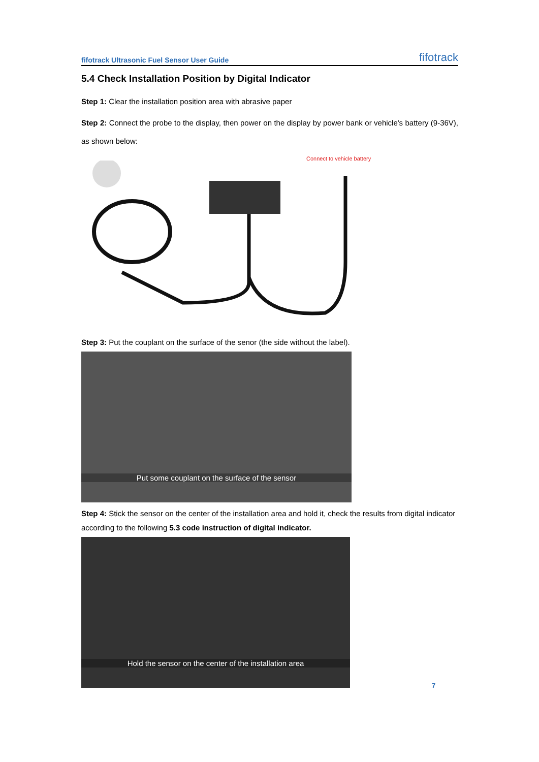fifotrack Ultrasonic Fuel Sensor User Guide fifotrack
5.4 Check Installation Position by Digital Indicator
Step 1: Clear the installation position area with abrasive paper
Step 2: Connect the probe to the display, then power on the display by power bank or vehicle's battery (9-36V), as shown below:
Connect to vehicle battery
Step 3: Put the couplant on the surface of the senor (the side without the label).
Put some couplant on the surface of the sensor
Step 4: Stick the sensor on the center of the installation area and hold it, check the results from digital indicator according to the following 5.3 code instruction of digital indicator.
Hold the sensor on the center of the installation area
7